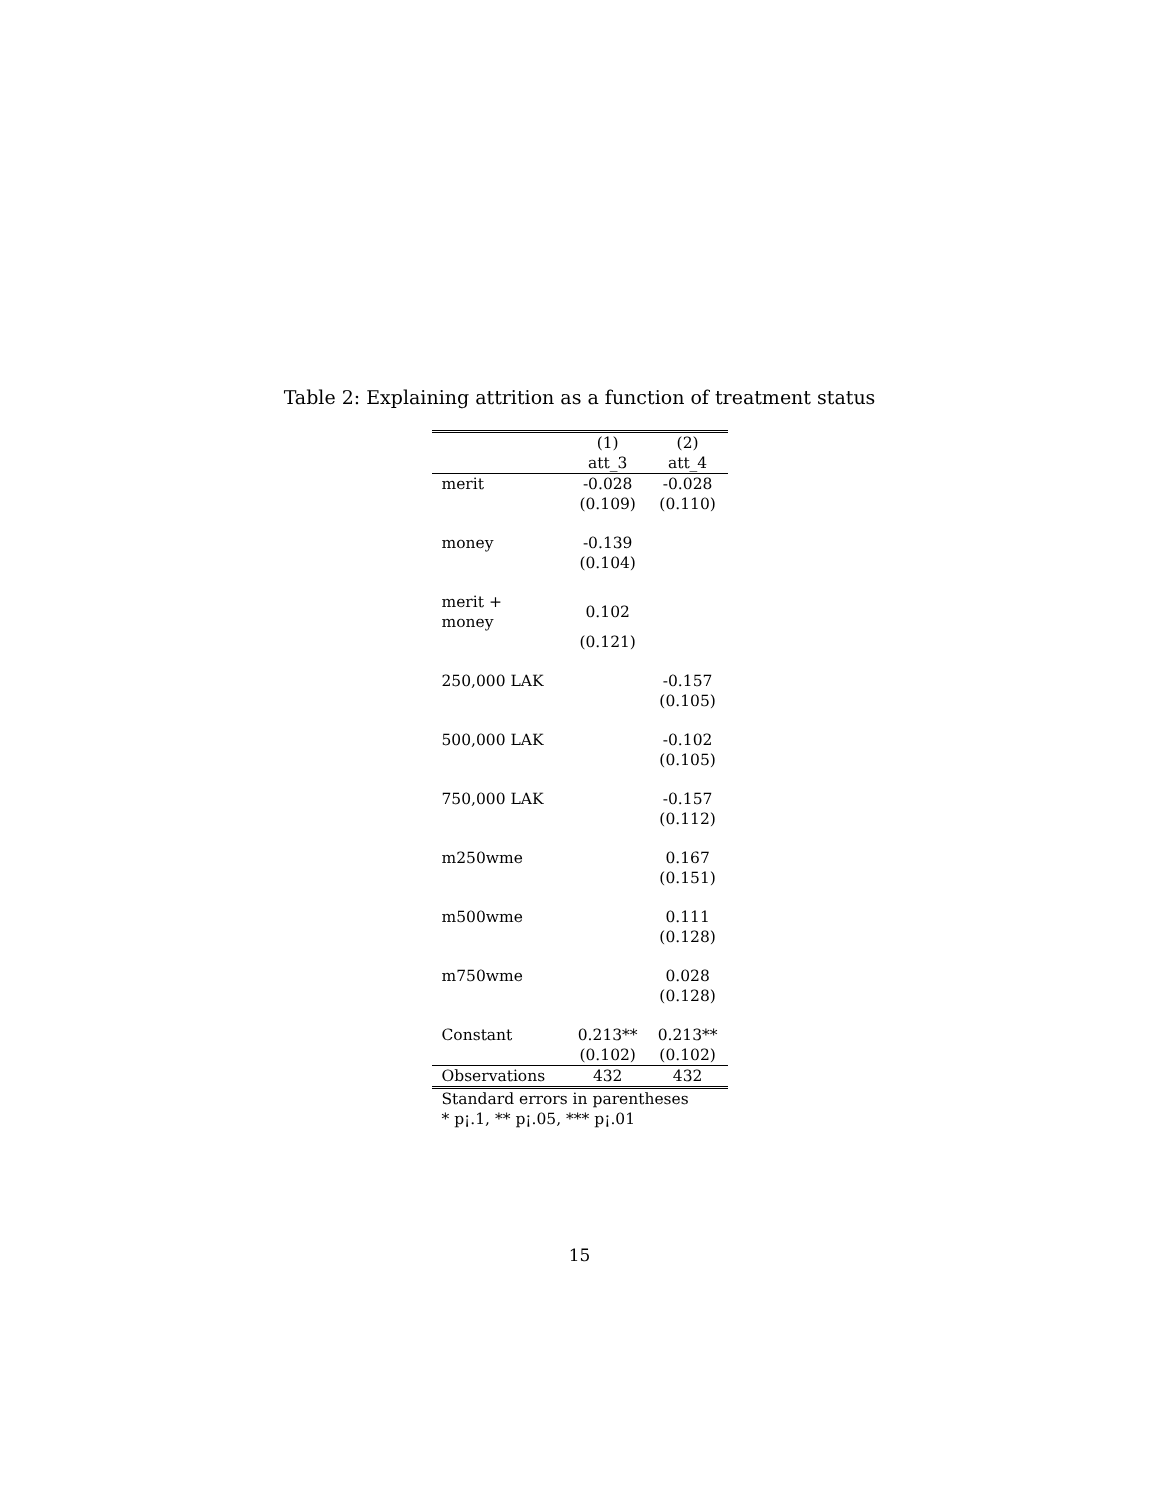Table 2: Explaining attrition as a function of treatment status
| | (1) | (2) |
| --- | --- | --- |
| | att_3 | att_4 |
| merit | -0.028 | -0.028 |
| | (0.109) | (0.110) |
| money | -0.139 | |
| | (0.104) | |
| merit + money | 0.102 | |
| | (0.121) | |
| 250,000 LAK | | -0.157 |
| | | (0.105) |
| 500,000 LAK | | -0.102 |
| | | (0.105) |
| 750,000 LAK | | -0.157 |
| | | (0.112) |
| m250wme | | 0.167 |
| | | (0.151) |
| m500wme | | 0.111 |
| | | (0.128) |
| m750wme | | 0.028 |
| | | (0.128) |
| Constant | 0.213** | 0.213** |
| | (0.102) | (0.102) |
| Observations | 432 | 432 |
Standard errors in parentheses
* p¡.1, ** p¡.05, *** p¡.01
15